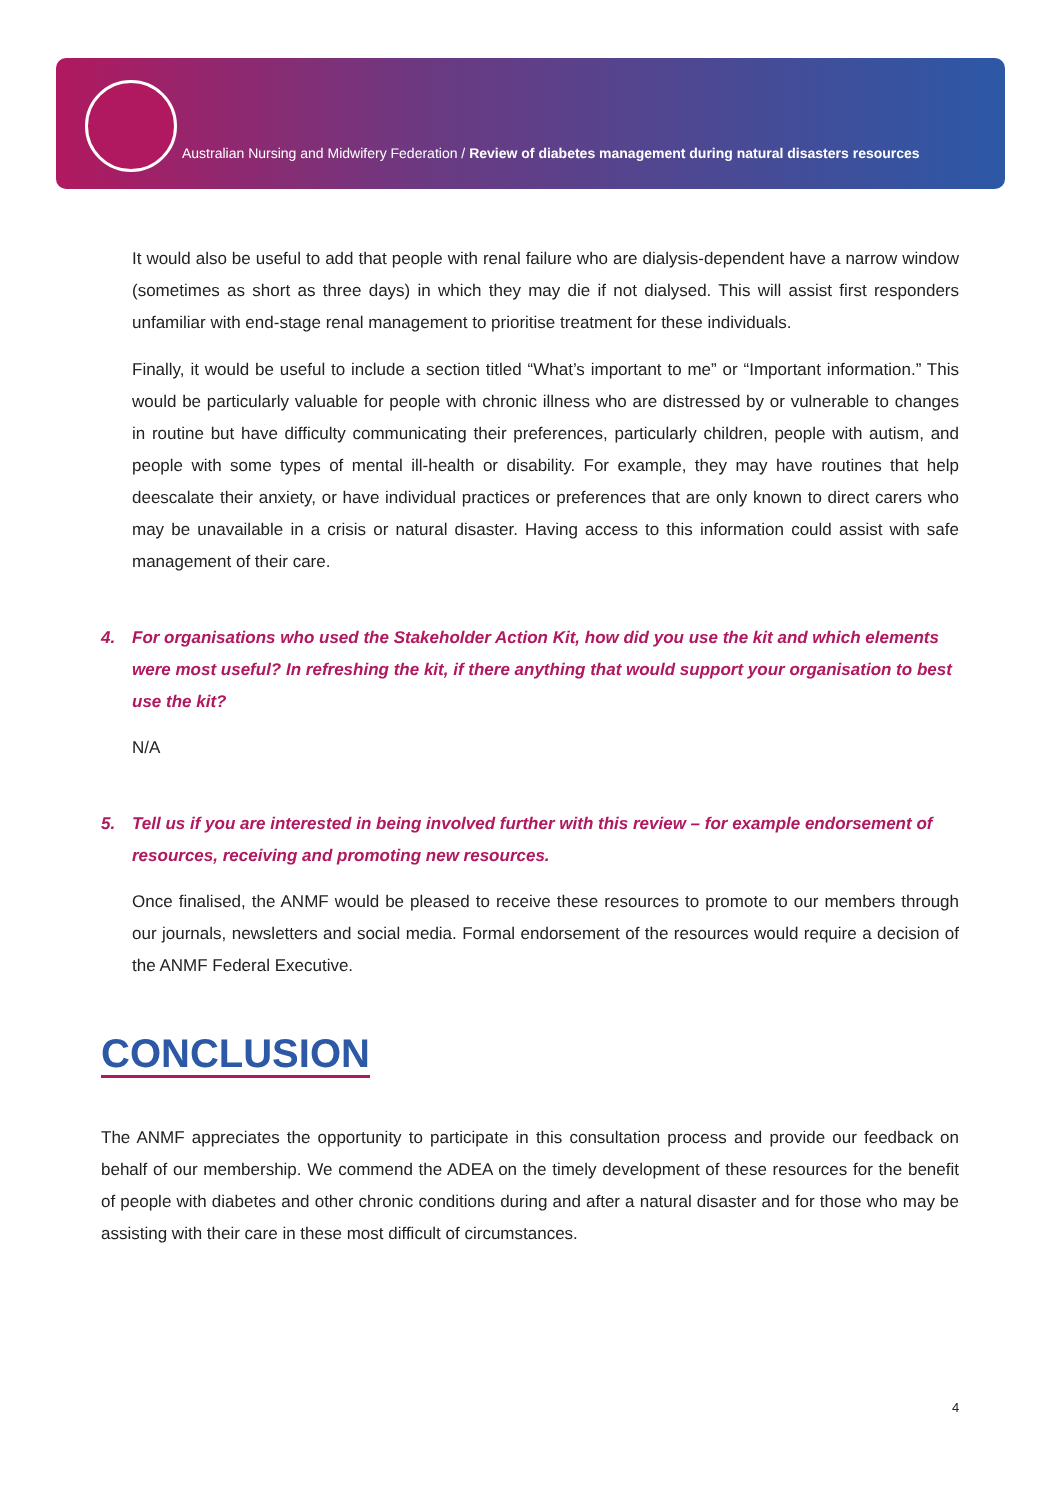Australian Nursing and Midwifery Federation / Review of diabetes management during natural disasters resources
It would also be useful to add that people with renal failure who are dialysis-dependent have a narrow window (sometimes as short as three days) in which they may die if not dialysed. This will assist first responders unfamiliar with end-stage renal management to prioritise treatment for these individuals.
Finally, it would be useful to include a section titled “What’s important to me” or “Important information.” This would be particularly valuable for people with chronic illness who are distressed by or vulnerable to changes in routine but have difficulty communicating their preferences, particularly children, people with autism, and people with some types of mental ill-health or disability. For example, they may have routines that help deescalate their anxiety, or have individual practices or preferences that are only known to direct carers who may be unavailable in a crisis or natural disaster. Having access to this information could assist with safe management of their care.
4. For organisations who used the Stakeholder Action Kit, how did you use the kit and which elements were most useful? In refreshing the kit, if there anything that would support your organisation to best use the kit?
N/A
5. Tell us if you are interested in being involved further with this review – for example endorsement of resources, receiving and promoting new resources.
Once finalised, the ANMF would be pleased to receive these resources to promote to our members through our journals, newsletters and social media. Formal endorsement of the resources would require a decision of the ANMF Federal Executive.
CONCLUSION
The ANMF appreciates the opportunity to participate in this consultation process and provide our feedback on behalf of our membership. We commend the ADEA on the timely development of these resources for the benefit of people with diabetes and other chronic conditions during and after a natural disaster and for those who may be assisting with their care in these most difficult of circumstances.
4